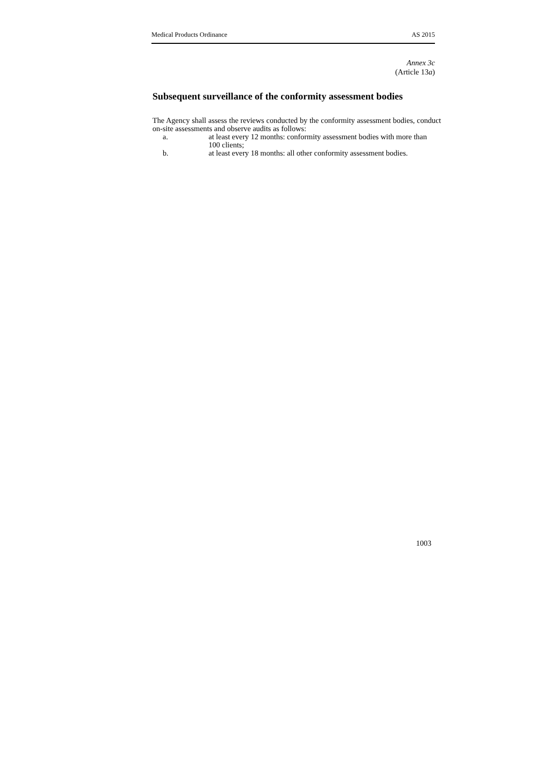Medical Products Ordinance AS 2015
Annex 3c
(Article 13a)
Subsequent surveillance of the conformity assessment bodies
The Agency shall assess the reviews conducted by the conformity assessment bodies, conduct on-site assessments and observe audits as follows:
a. at least every 12 months: conformity assessment bodies with more than 100 clients;
b. at least every 18 months: all other conformity assessment bodies.
1003